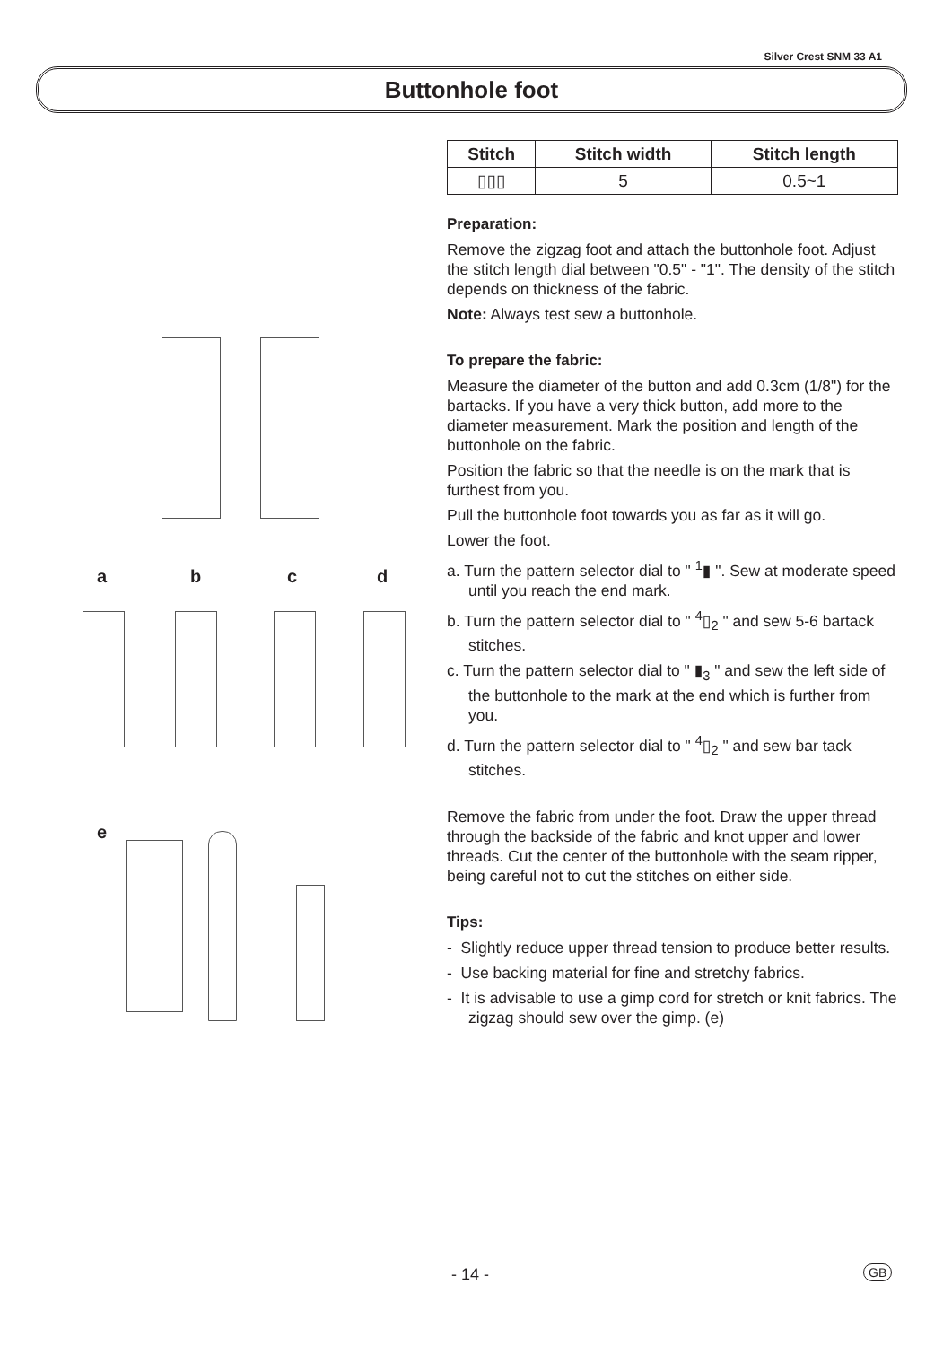Silver Crest SNM 33 A1
Buttonhole foot
a b c d
e
| Stitch | Stitch width | Stitch length |
| --- | --- | --- |
| ▯▯▯ | 5 | 0.5~1 |
Preparation:
Remove the zigzag foot and attach the buttonhole foot. Adjust the stitch length dial between "0.5" - "1". The density of the stitch depends on thickness of the fabric.
Note: Always test sew a buttonhole.
To prepare the fabric:
Measure the diameter of the button and add 0.3cm (1/8") for the bartacks. If you have a very thick button, add more to the diameter measurement. Mark the position and length of the buttonhole on the fabric.
Position the fabric so that the needle is on the mark that is furthest from you.
Pull the buttonhole foot towards you as far as it will go.
Lower the foot.
a. Turn the pattern selector dial to " <sup>1</sup>▮ ". Sew at moderate speed until you reach the end mark.
b. Turn the pattern selector dial to " <sup>4</sup>▯<sub>2</sub> " and sew 5-6 bartack stitches.
c. Turn the pattern selector dial to " ▮<sub>3</sub> " and sew the left side of the buttonhole to the mark at the end which is further from you.
d. Turn the pattern selector dial to " <sup>4</sup>▯<sub>2</sub> " and sew bar tack stitches.
Remove the fabric from under the foot. Draw the upper thread through the backside of the fabric and knot upper and lower threads. Cut the center of the buttonhole with the seam ripper, being careful not to cut the stitches on either side.
Tips:
- Slightly reduce upper thread tension to produce better results.
- Use backing material for fine and stretchy fabrics.
- It is advisable to use a gimp cord for stretch or knit fabrics. The zigzag should sew over the gimp. (e)
- 14 - GB